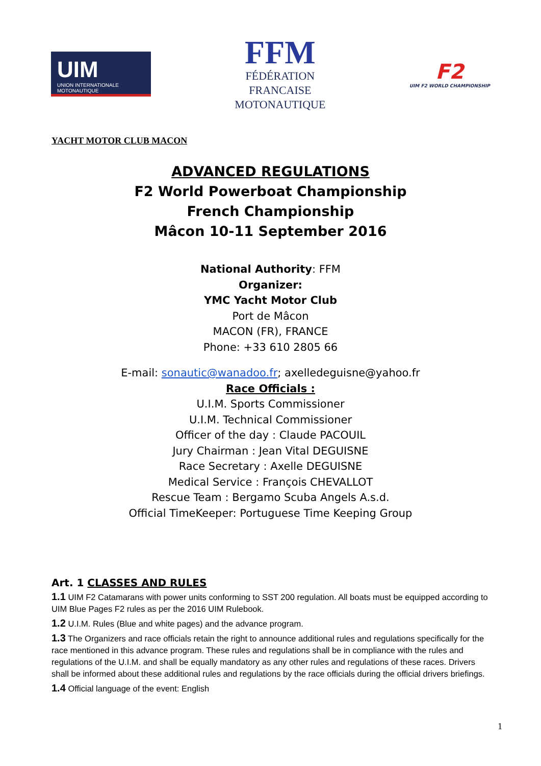UIM
UNION INTERNATIONALE MOTONAUTIQUE
FFM
FÉDÉRATION
FRANCAISE
MOTONAUTIQUE
F2
UIM F2 WORLD CHAMPIONSHIP
YACHT MOTOR CLUB MACON
ADVANCED REGULATIONS
F2 World Powerboat Championship
French Championship
Mâcon 10-11 September 2016
National Authority: FFM
Organizer:
YMC Yacht Motor Club
Port de Mâcon
MACON (FR), FRANCE
Phone: +33 610 2805 66
E-mail: sonautic@wanadoo.fr; axelledeguisne@yahoo.fr
Race Officials :
U.I.M. Sports Commissioner
U.I.M. Technical Commissioner
Officer of the day : Claude PACOUIL
Jury Chairman : Jean Vital DEGUISNE
Race Secretary : Axelle DEGUISNE
Medical Service : François CHEVALLOT
Rescue Team : Bergamo Scuba Angels A.s.d.
Official TimeKeeper: Portuguese Time Keeping Group
Art. 1 CLASSES AND RULES
1.1 UIM F2 Catamarans with power units conforming to SST 200 regulation. All boats must be equipped according to UIM Blue Pages F2 rules as per the 2016 UIM Rulebook.
1.2 U.I.M. Rules (Blue and white pages) and the advance program.
1.3 The Organizers and race officials retain the right to announce additional rules and regulations specifically for the race mentioned in this advance program. These rules and regulations shall be in compliance with the rules and regulations of the U.I.M. and shall be equally mandatory as any other rules and regulations of these races. Drivers shall be informed about these additional rules and regulations by the race officials during the official drivers briefings.
1.4 Official language of the event: English
1